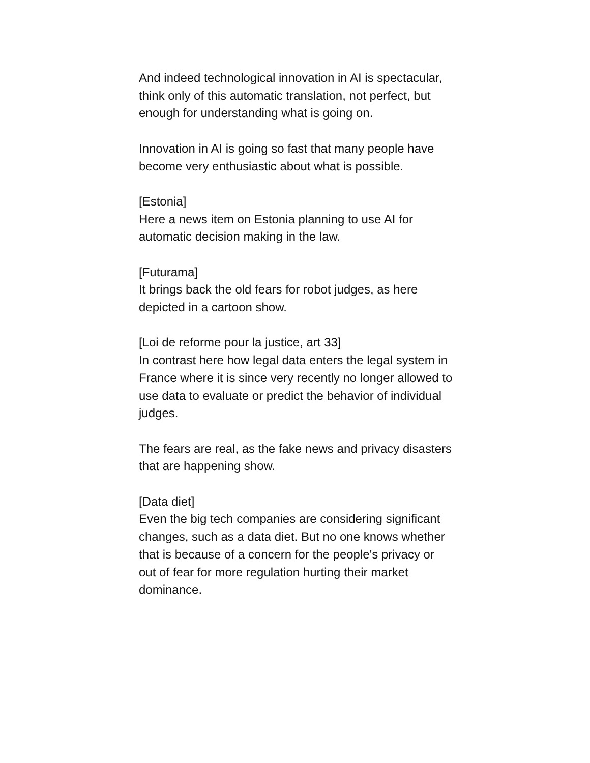And indeed technological innovation in AI is spectacular, think only of this automatic translation, not perfect, but enough for understanding what is going on.
Innovation in AI is going so fast that many people have become very enthusiastic about what is possible.
[Estonia]
Here a news item on Estonia planning to use AI for automatic decision making in the law.
[Futurama]
It brings back the old fears for robot judges, as here depicted in a cartoon show.
[Loi de reforme pour la justice, art 33]
In contrast here how legal data enters the legal system in France where it is since very recently no longer allowed to use data to evaluate or predict the behavior of individual judges.
The fears are real, as the fake news and privacy disasters that are happening show.
[Data diet]
Even the big tech companies are considering significant changes, such as a data diet. But no one knows whether that is because of a concern for the people's privacy or out of fear for more regulation hurting their market dominance.